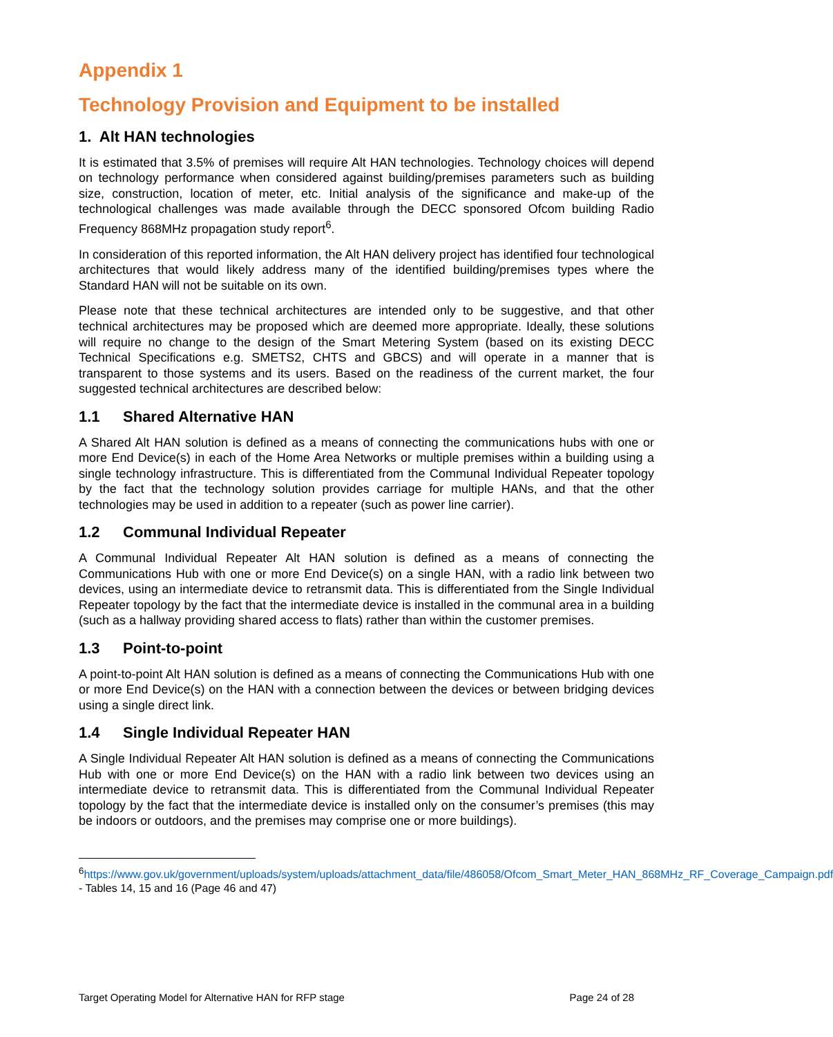Appendix 1
Technology Provision and Equipment to be installed
1. Alt HAN technologies
It is estimated that 3.5% of premises will require Alt HAN technologies. Technology choices will depend on technology performance when considered against building/premises parameters such as building size, construction, location of meter, etc. Initial analysis of the significance and make-up of the technological challenges was made available through the DECC sponsored Ofcom building Radio Frequency 868MHz propagation study report<sup>6</sup>.
In consideration of this reported information, the Alt HAN delivery project has identified four technological architectures that would likely address many of the identified building/premises types where the Standard HAN will not be suitable on its own.
Please note that these technical architectures are intended only to be suggestive, and that other technical architectures may be proposed which are deemed more appropriate. Ideally, these solutions will require no change to the design of the Smart Metering System (based on its existing DECC Technical Specifications e.g. SMETS2, CHTS and GBCS) and will operate in a manner that is transparent to those systems and its users. Based on the readiness of the current market, the four suggested technical architectures are described below:
1.1 Shared Alternative HAN
A Shared Alt HAN solution is defined as a means of connecting the communications hubs with one or more End Device(s) in each of the Home Area Networks or multiple premises within a building using a single technology infrastructure. This is differentiated from the Communal Individual Repeater topology by the fact that the technology solution provides carriage for multiple HANs, and that the other technologies may be used in addition to a repeater (such as power line carrier).
1.2 Communal Individual Repeater
A Communal Individual Repeater Alt HAN solution is defined as a means of connecting the Communications Hub with one or more End Device(s) on a single HAN, with a radio link between two devices, using an intermediate device to retransmit data. This is differentiated from the Single Individual Repeater topology by the fact that the intermediate device is installed in the communal area in a building (such as a hallway providing shared access to flats) rather than within the customer premises.
1.3 Point-to-point
A point-to-point Alt HAN solution is defined as a means of connecting the Communications Hub with one or more End Device(s) on the HAN with a connection between the devices or between bridging devices using a single direct link.
1.4 Single Individual Repeater HAN
A Single Individual Repeater Alt HAN solution is defined as a means of connecting the Communications Hub with one or more End Device(s) on the HAN with a radio link between two devices using an intermediate device to retransmit data. This is differentiated from the Communal Individual Repeater topology by the fact that the intermediate device is installed only on the consumer’s premises (this may be indoors or outdoors, and the premises may comprise one or more buildings).
<sup>6</sup> https://www.gov.uk/government/uploads/system/uploads/attachment_data/file/486058/Ofcom_Smart_Meter_HAN_868MHz_RF_Coverage_Campaign.pdf - Tables 14, 15 and 16 (Page 46 and 47)
Target Operating Model for Alternative HAN for RFP stage Page 24 of 28